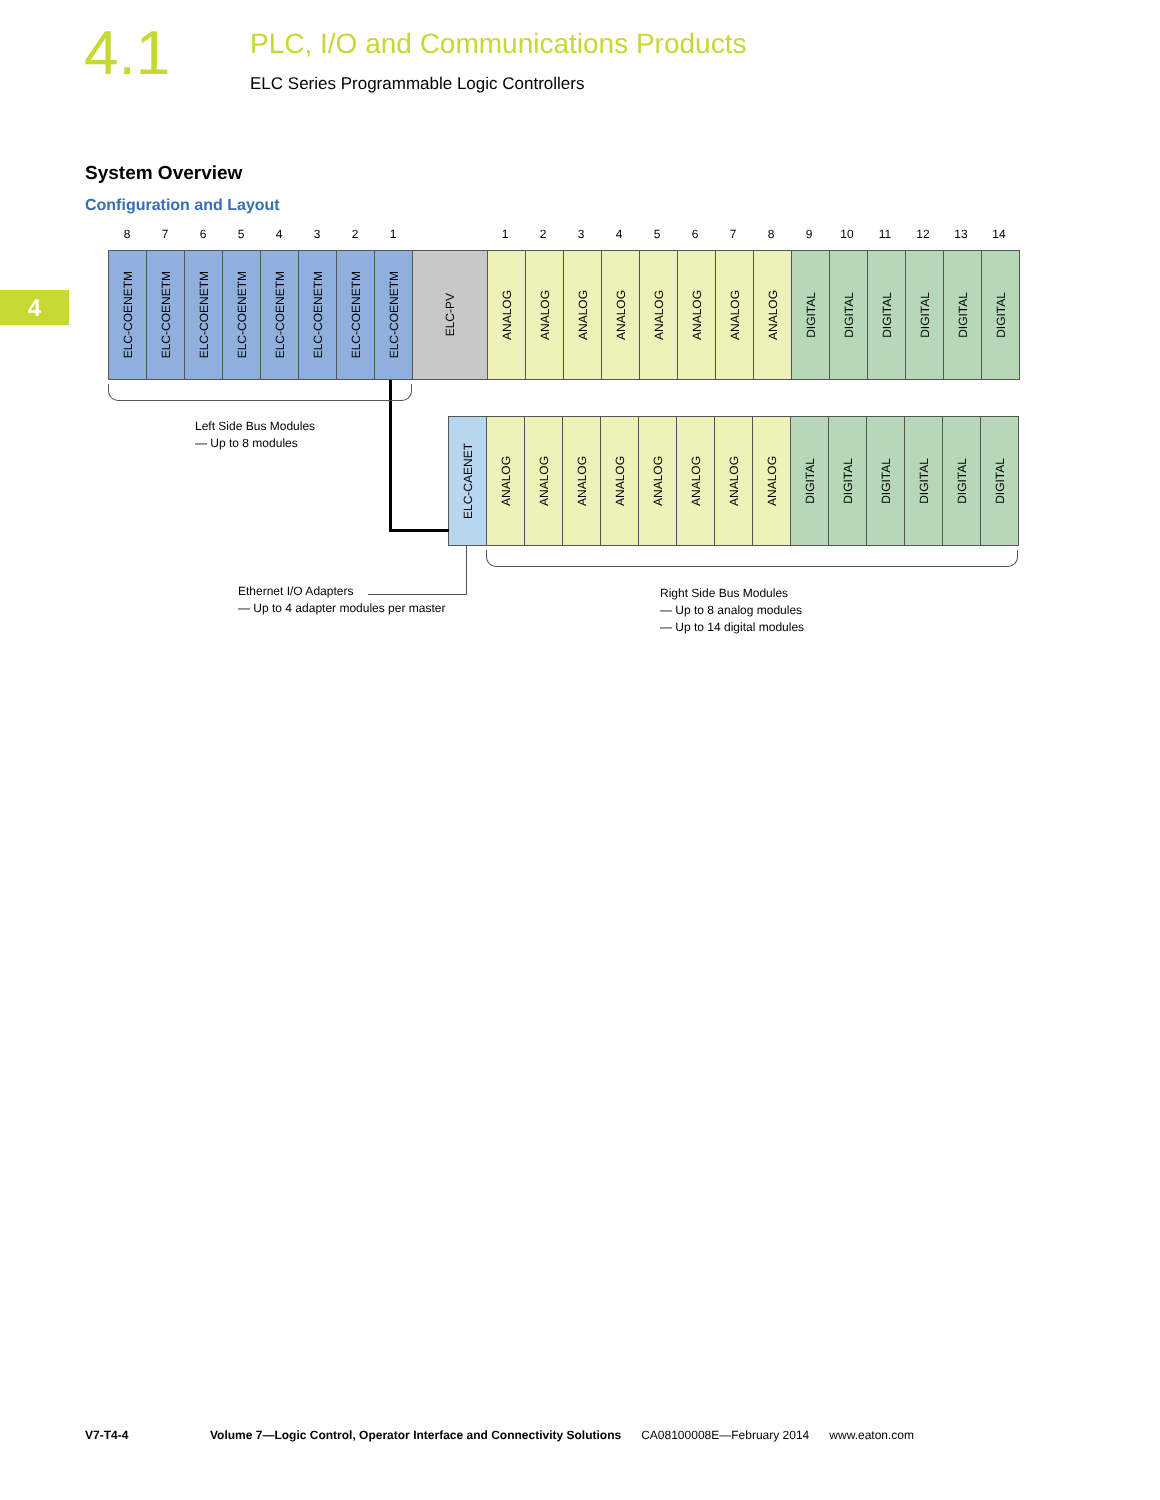4.1
PLC, I/O and Communications Products
ELC Series Programmable Logic Controllers
4
System Overview
Configuration and Layout
8 7 6 5 4 3 2 1 1 2 3 4 5 6 7 8 9 10 11 12 13 14
ELC-COENETM
ELC-COENETM
ELC-COENETM
ELC-COENETM
ELC-COENETM
ELC-COENETM
ELC-COENETM
ELC-COENETM
ELC-PV
ANALOG
ANALOG
ANALOG
ANALOG
ANALOG
ANALOG
ANALOG
ANALOG
DIGITAL
DIGITAL
DIGITAL
DIGITAL
DIGITAL
DIGITAL
ELC-CAENET
ANALOG
ANALOG
ANALOG
ANALOG
ANALOG
ANALOG
ANALOG
ANALOG
DIGITAL
DIGITAL
DIGITAL
DIGITAL
DIGITAL
DIGITAL
Left Side Bus Modules
— Up to 8 modules
Ethernet I/O Adapters
— Up to 4 adapter modules per master
Right Side Bus Modules
— Up to 8 analog modules
— Up to 14 digital modules
V7-T4-4 Volume 7—Logic Control, Operator Interface and Connectivity Solutions CA08100008E—February 2014 www.eaton.com